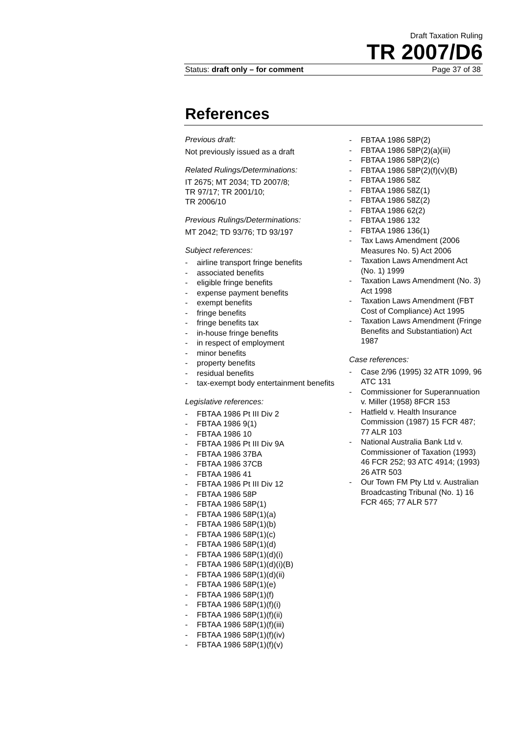Draft Taxation Ruling
TR 2007/D6
Status: draft only – for comment Page 37 of 38
References
Previous draft:
Not previously issued as a draft
Related Rulings/Determinations:
IT 2675; MT 2034; TD 2007/8;
TR 97/17; TR 2001/10;
TR 2006/10
Previous Rulings/Determinations:
MT 2042; TD 93/76; TD 93/197
Subject references:
- airline transport fringe benefits
- associated benefits
- eligible fringe benefits
- expense payment benefits
- exempt benefits
- fringe benefits
- fringe benefits tax
- in-house fringe benefits
- in respect of employment
- minor benefits
- property benefits
- residual benefits
- tax-exempt body entertainment benefits
Legislative references:
- FBTAA 1986 Pt III Div 2
- FBTAA 1986 9(1)
- FBTAA 1986 10
- FBTAA 1986 Pt III Div 9A
- FBTAA 1986 37BA
- FBTAA 1986 37CB
- FBTAA 1986 41
- FBTAA 1986 Pt III Div 12
- FBTAA 1986 58P
- FBTAA 1986 58P(1)
- FBTAA 1986 58P(1)(a)
- FBTAA 1986 58P(1)(b)
- FBTAA 1986 58P(1)(c)
- FBTAA 1986 58P(1)(d)
- FBTAA 1986 58P(1)(d)(i)
- FBTAA 1986 58P(1)(d)(i)(B)
- FBTAA 1986 58P(1)(d)(ii)
- FBTAA 1986 58P(1)(e)
- FBTAA 1986 58P(1)(f)
- FBTAA 1986 58P(1)(f)(i)
- FBTAA 1986 58P(1)(f)(ii)
- FBTAA 1986 58P(1)(f)(iii)
- FBTAA 1986 58P(1)(f)(iv)
- FBTAA 1986 58P(1)(f)(v)
- FBTAA 1986 58P(2)
- FBTAA 1986 58P(2)(a)(iii)
- FBTAA 1986 58P(2)(c)
- FBTAA 1986 58P(2)(f)(v)(B)
- FBTAA 1986 58Z
- FBTAA 1986 58Z(1)
- FBTAA 1986 58Z(2)
- FBTAA 1986 62(2)
- FBTAA 1986 132
- FBTAA 1986 136(1)
- Tax Laws Amendment (2006 Measures No. 5) Act 2006
- Taxation Laws Amendment Act (No. 1) 1999
- Taxation Laws Amendment (No. 3) Act 1998
- Taxation Laws Amendment (FBT Cost of Compliance) Act 1995
- Taxation Laws Amendment (Fringe Benefits and Substantiation) Act 1987
Case references:
- Case 2/96 (1995) 32 ATR 1099, 96 ATC 131
- Commissioner for Superannuation v. Miller (1958) 8FCR 153
- Hatfield v. Health Insurance Commission (1987) 15 FCR 487; 77 ALR 103
- National Australia Bank Ltd v. Commissioner of Taxation (1993) 46 FCR 252; 93 ATC 4914; (1993) 26 ATR 503
- Our Town FM Pty Ltd v. Australian Broadcasting Tribunal (No. 1) 16 FCR 465; 77 ALR 577